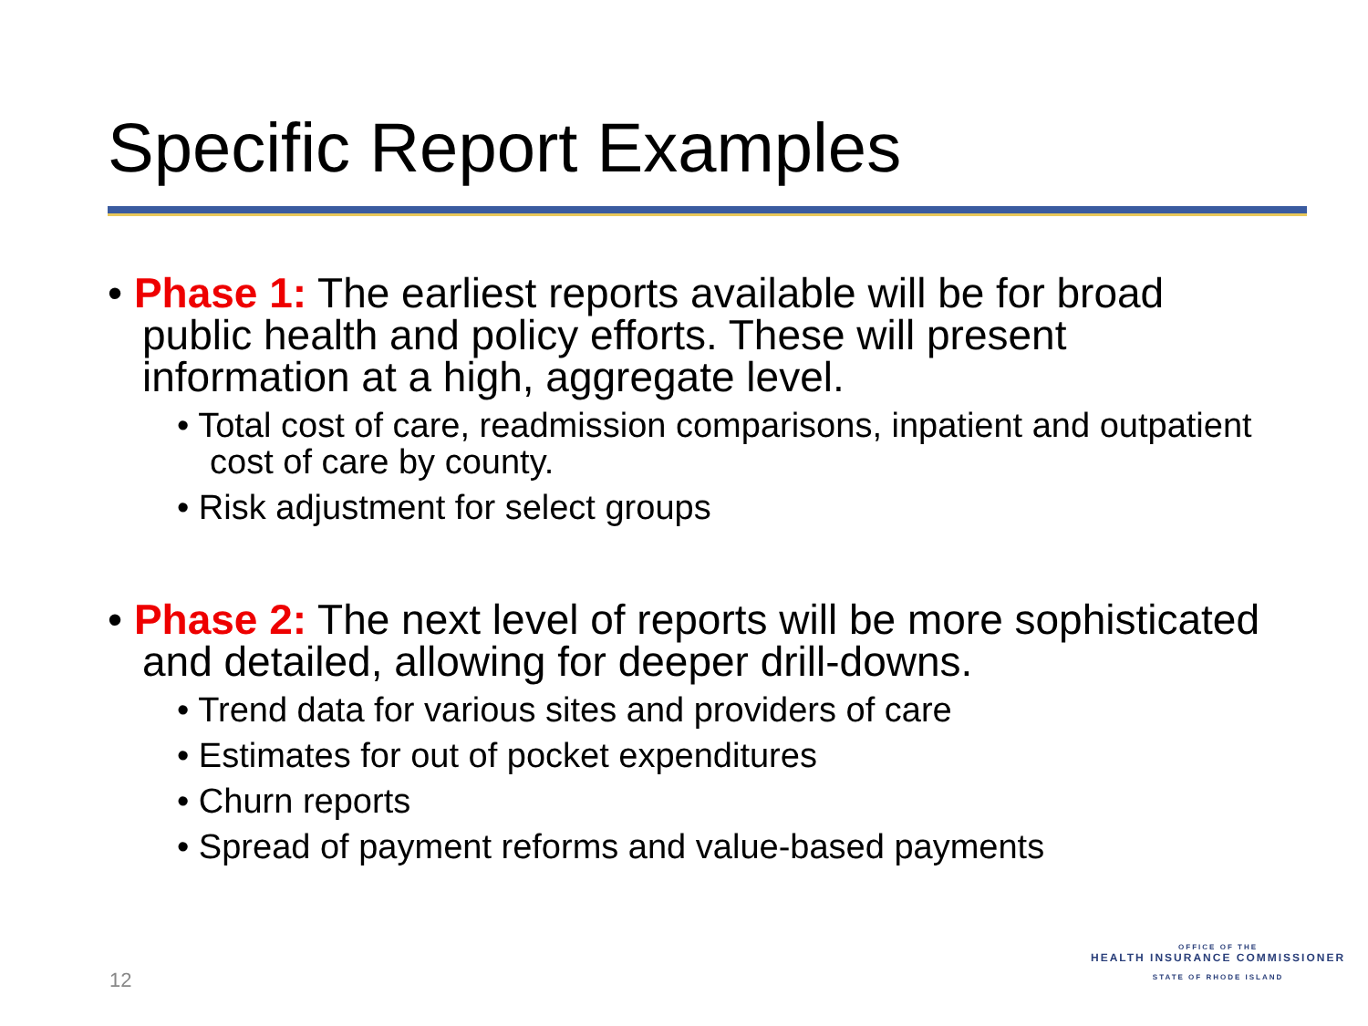Specific Report Examples
• Phase 1: The earliest reports available will be for broad public health and policy efforts. These will present information at a high, aggregate level.
• Total cost of care, readmission comparisons, inpatient and outpatient cost of care by county.
• Risk adjustment for select groups
• Phase 2: The next level of reports will be more sophisticated and detailed, allowing for deeper drill-downs.
• Trend data for various sites and providers of care
• Estimates for out of pocket expenditures
• Churn reports
• Spread of payment reforms and value-based payments
12
OFFICE OF THE
HEALTH INSURANCE COMMISSIONER
STATE OF RHODE ISLAND